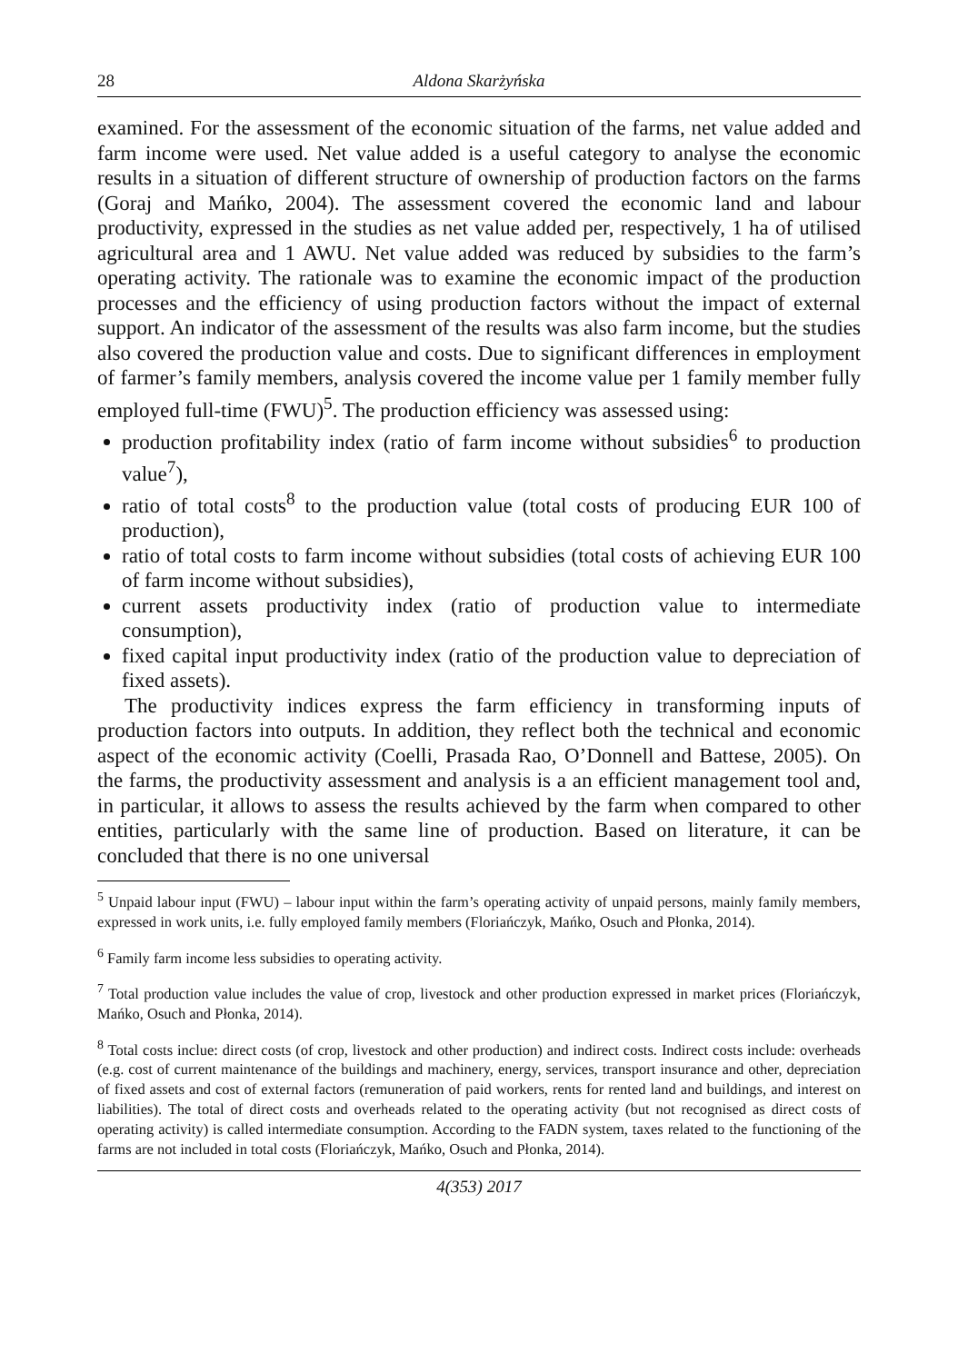28 Aldona Skarżyńska
examined. For the assessment of the economic situation of the farms, net value added and farm income were used. Net value added is a useful category to analyse the economic results in a situation of different structure of ownership of production factors on the farms (Goraj and Mańko, 2004). The assessment covered the economic land and labour productivity, expressed in the studies as net value added per, respectively, 1 ha of utilised agricultural area and 1 AWU. Net value added was reduced by subsidies to the farm’s operating activity. The rationale was to examine the economic impact of the production processes and the efficiency of using production factors without the impact of external support. An indicator of the assessment of the results was also farm income, but the studies also covered the production value and costs. Due to significant differences in employment of farmer’s family members, analysis covered the income value per 1 family member fully employed full-time (FWU)<sup>5</sup>. The production efficiency was assessed using:
production profitability index (ratio of farm income without subsidies<sup>6</sup> to production value<sup>7</sup>),
ratio of total costs<sup>8</sup> to the production value (total costs of producing EUR 100 of production),
ratio of total costs to farm income without subsidies (total costs of achieving EUR 100 of farm income without subsidies),
current assets productivity index (ratio of production value to intermediate consumption),
fixed capital input productivity index (ratio of the production value to depreciation of fixed assets).
The productivity indices express the farm efficiency in transforming inputs of production factors into outputs. In addition, they reflect both the technical and economic aspect of the economic activity (Coelli, Prasada Rao, O’Donnell and Battese, 2005). On the farms, the productivity assessment and analysis is a an efficient management tool and, in particular, it allows to assess the results achieved by the farm when compared to other entities, particularly with the same line of production. Based on literature, it can be concluded that there is no one universal
<sup>5</sup> Unpaid labour input (FWU) – labour input within the farm’s operating activity of unpaid persons, mainly family members, expressed in work units, i.e. fully employed family members (Floriańczyk, Mańko, Osuch and Płonka, 2014).
<sup>6</sup> Family farm income less subsidies to operating activity.
<sup>7</sup> Total production value includes the value of crop, livestock and other production expressed in market prices (Floriańczyk, Mańko, Osuch and Płonka, 2014).
<sup>8</sup> Total costs inclue: direct costs (of crop, livestock and other production) and indirect costs. Indirect costs include: overheads (e.g. cost of current maintenance of the buildings and machinery, energy, services, transport insurance and other, depreciation of fixed assets and cost of external factors (remuneration of paid workers, rents for rented land and buildings, and interest on liabilities). The total of direct costs and overheads related to the operating activity (but not recognised as direct costs of operating activity) is called intermediate consumption. According to the FADN system, taxes related to the functioning of the farms are not included in total costs (Floriańczyk, Mańko, Osuch and Płonka, 2014).
4(353) 2017